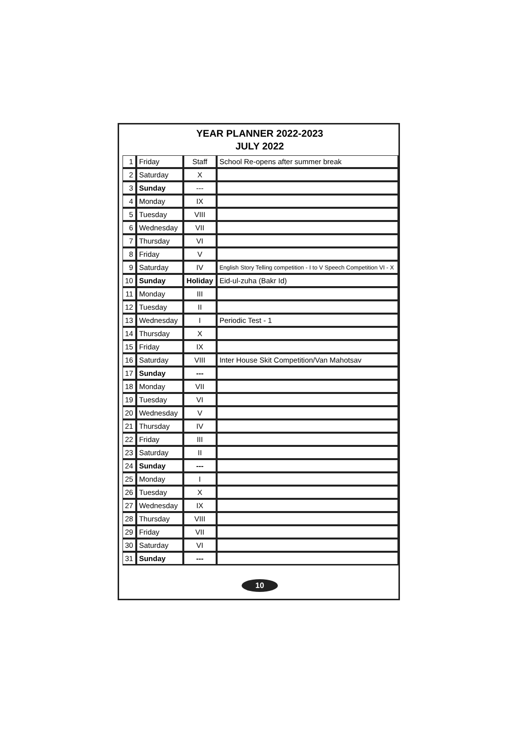YEAR PLANNER 2022-2023
JULY 2022
| 1 | Friday | Staff | School Re-opens after summer break |
| 2 | Saturday | X | |
| 3 | Sunday | --- | |
| 4 | Monday | IX | |
| 5 | Tuesday | VIII | |
| 6 | Wednesday | VII | |
| 7 | Thursday | VI | |
| 8 | Friday | V | |
| 9 | Saturday | IV | English Story Telling competition - I to V Speech Competition VI - X |
| 10 | Sunday | Holiday | Eid-ul-zuha (Bakr Id) |
| 11 | Monday | III | |
| 12 | Tuesday | II | |
| 13 | Wednesday | I | Periodic Test - 1 |
| 14 | Thursday | X | |
| 15 | Friday | IX | |
| 16 | Saturday | VIII | Inter House Skit Competition/Van Mahotsav |
| 17 | Sunday | --- | |
| 18 | Monday | VII | |
| 19 | Tuesday | VI | |
| 20 | Wednesday | V | |
| 21 | Thursday | IV | |
| 22 | Friday | III | |
| 23 | Saturday | II | |
| 24 | Sunday | --- | |
| 25 | Monday | I | |
| 26 | Tuesday | X | |
| 27 | Wednesday | IX | |
| 28 | Thursday | VIII | |
| 29 | Friday | VII | |
| 30 | Saturday | VI | |
| 31 | Sunday | --- | |
10